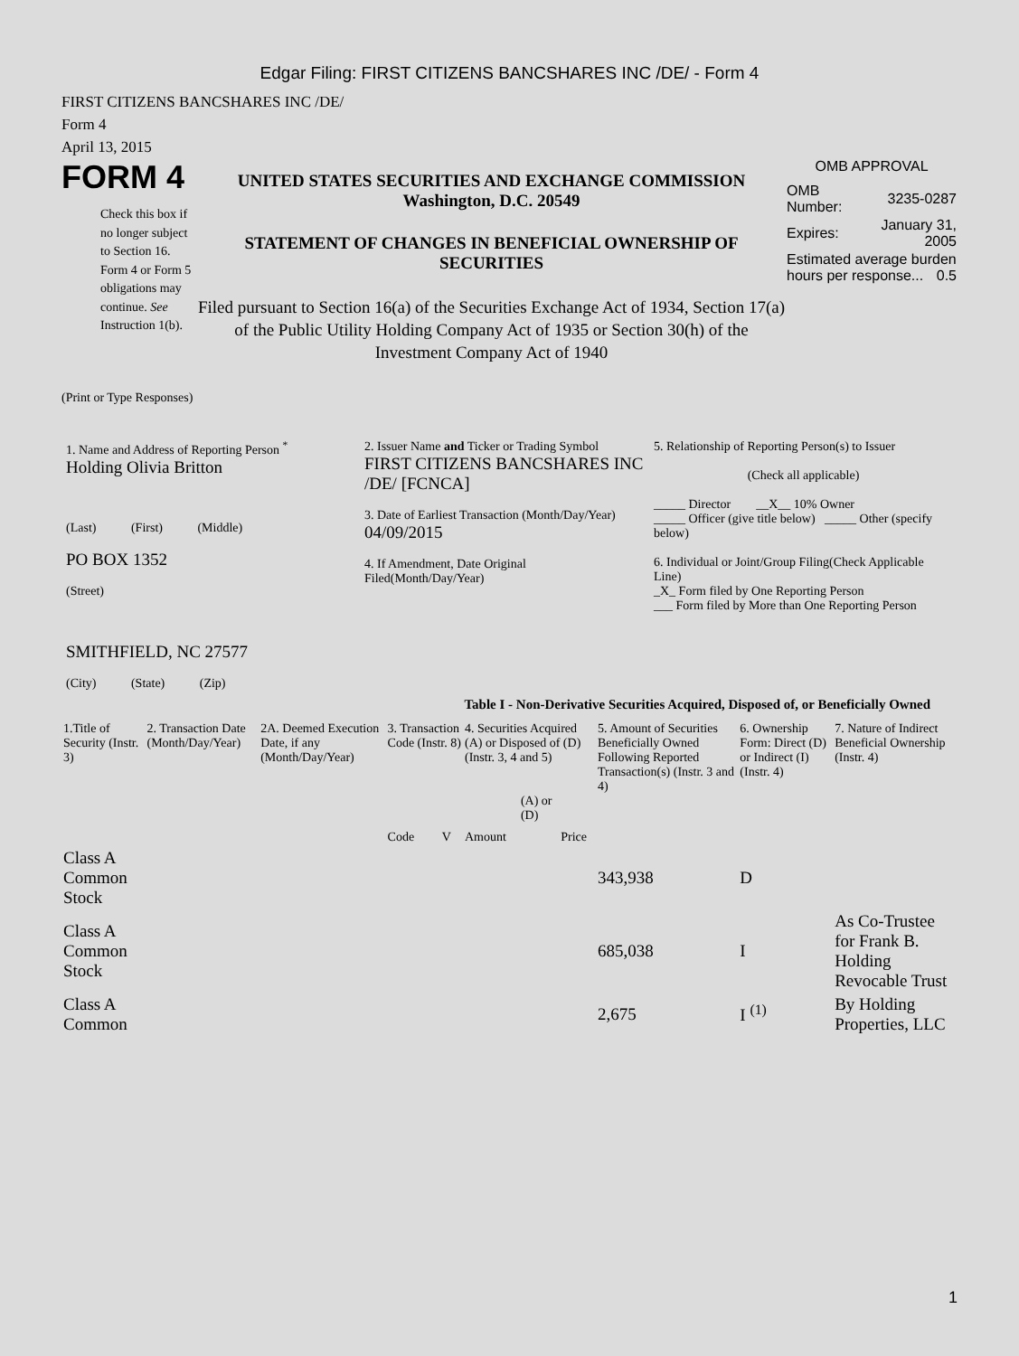Edgar Filing: FIRST CITIZENS BANCSHARES INC /DE/ - Form 4
FIRST CITIZENS BANCSHARES INC /DE/
Form 4
April 13, 2015
FORM 4
Check this box if no longer subject to Section 16. Form 4 or Form 5 obligations may continue. See Instruction 1(b).
UNITED STATES SECURITIES AND EXCHANGE COMMISSION
Washington, D.C. 20549
STATEMENT OF CHANGES IN BENEFICIAL OWNERSHIP OF SECURITIES
Filed pursuant to Section 16(a) of the Securities Exchange Act of 1934, Section 17(a) of the Public Utility Holding Company Act of 1935 or Section 30(h) of the Investment Company Act of 1940
OMB APPROVAL
| OMB Number: | 3235-0287 |
| Expires: | January 31, 2005 |
| Estimated average burden hours per response... 0.5 | |
(Print or Type Responses)
| 1. Name and Address of Reporting Person <sup>*</sup> Holding Olivia Britton (Last) (First) (Middle) PO BOX 1352 (Street) SMITHFIELD, NC 27577 (City) (State) (Zip) | 2. Issuer Name and Ticker or Trading Symbol FIRST CITIZENS BANCSHARES INC /DE/ [FCNCA] 3. Date of Earliest Transaction (Month/Day/Year) 04/09/2015 4. If Amendment, Date Original Filed(Month/Day/Year) | 5. Relationship of Reporting Person(s) to Issuer (Check all applicable) _____ Director __X__ 10% Owner _____ Officer (give title below) _____ Other (specify below) 6. Individual or Joint/Group Filing(Check Applicable Line) _X_ Form filed by One Reporting Person ___ Form filed by More than One Reporting Person |
Table I - Non-Derivative Securities Acquired, Disposed of, or Beneficially Owned
| 1.Title of Security (Instr. 3) | 2. Transaction Date (Month/Day/Year) | 2A. Deemed Execution Date, if any (Month/Day/Year) | 3. Transaction Code (Instr. 8) | | 4. Securities Acquired (A) or Disposed of (D) (Instr. 3, 4 and 5) | | | 5. Amount of Securities Beneficially Owned Following Reported Transaction(s) (Instr. 3 and 4) | 6. Ownership Form: Direct (D) or Indirect (I) (Instr. 4) | 7. Nature of Indirect Beneficial Ownership (Instr. 4) |
| --- | --- | --- | --- | --- | --- | --- | --- | --- | --- | --- |
| | | | Code | V | Amount | (A) or (D) | Price | | | |
| Class A Common Stock | | | | | | | | 343,938 | D | |
| Class A Common Stock | | | | | | | | 685,038 | I | As Co-Trustee for Frank B. Holding Revocable Trust |
| Class A Common | | | | | | | | 2,675 | I <sup>(1)</sup> | By Holding Properties, LLC |
1